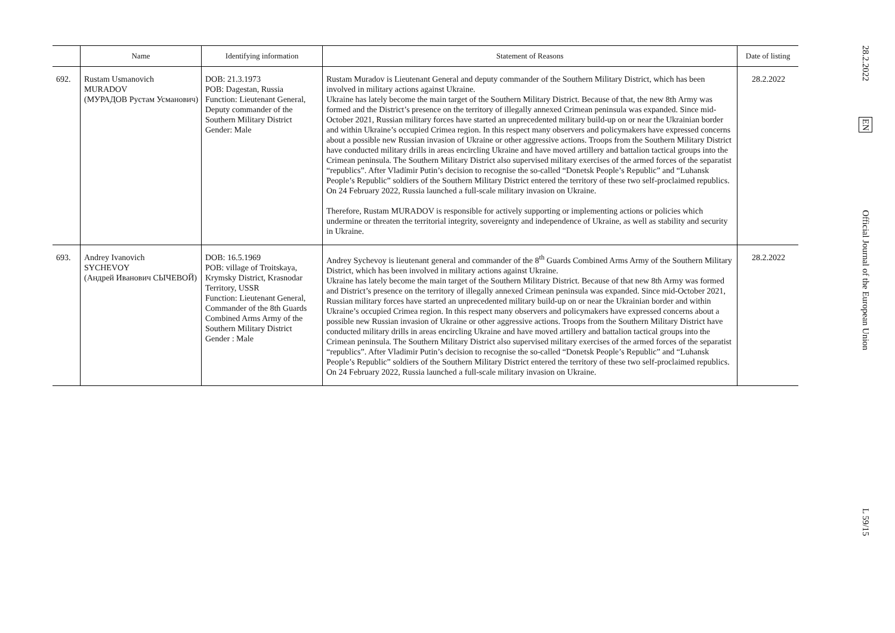| | Name | Identifying information | Statement of Reasons | Date of listing |
| --- | --- | --- | --- | --- |
| 692. | Rustam Usmanovich MURADOV (МУРАДОВ Рустам Усманович) | DOB: 21.3.1973 POB: Dagestan, Russia Function: Lieutenant General, Deputy commander of the Southern Military District Gender: Male | Rustam Muradov is Lieutenant General and deputy commander of the Southern Military District, which has been involved in military actions against Ukraine. Ukraine has lately become the main target of the Southern Military District. Because of that, the new 8th Army was formed and the District’s presence on the territory of illegally annexed Crimean peninsula was expanded. Since mid-October 2021, Russian military forces have started an unprecedented military build-up on or near the Ukrainian border and within Ukraine’s occupied Crimea region. In this respect many observers and policymakers have expressed concerns about a possible new Russian invasion of Ukraine or other aggressive actions. Troops from the Southern Military District have conducted military drills in areas encircling Ukraine and have moved artillery and battalion tactical groups into the Crimean peninsula. The Southern Military District also supervised military exercises of the armed forces of the separatist “republics”. After Vladimir Putin’s decision to recognise the so-called “Donetsk People’s Republic” and “Luhansk People’s Republic” soldiers of the Southern Military District entered the territory of these two self-proclaimed republics. On 24 February 2022, Russia launched a full-scale military invasion on Ukraine. Therefore, Rustam MURADOV is responsible for actively supporting or implementing actions or policies which undermine or threaten the territorial integrity, sovereignty and independence of Ukraine, as well as stability and security in Ukraine. | 28.2.2022 |
| 693. | Andrey Ivanovich SYCHEVOY (Андрей Иванович СЫЧЕВОЙ) | DOB: 16.5.1969 POB: village of Troitskaya, Krymsky District, Krasnodar Territory, USSR Function: Lieutenant General, Commander of the 8th Guards Combined Arms Army of the Southern Military District Gender : Male | Andrey Sychevoy is lieutenant general and commander of the 8<sup>th</sup> Guards Combined Arms Army of the Southern Military District, which has been involved in military actions against Ukraine. Ukraine has lately become the main target of the Southern Military District. Because of that new 8th Army was formed and District’s presence on the territory of illegally annexed Crimean peninsula was expanded. Since mid-October 2021, Russian military forces have started an unprecedented military build-up on or near the Ukrainian border and within Ukraine’s occupied Crimea region. In this respect many observers and policymakers have expressed concerns about a possible new Russian invasion of Ukraine or other aggressive actions. Troops from the Southern Military District have conducted military drills in areas encircling Ukraine and have moved artillery and battalion tactical groups into the Crimean peninsula. The Southern Military District also supervised military exercises of the armed forces of the separatist “republics”. After Vladimir Putin’s decision to recognise the so-called “Donetsk People’s Republic” and “Luhansk People’s Republic” soldiers of the Southern Military District entered the territory of these two self-proclaimed republics. On 24 February 2022, Russia launched a full-scale military invasion on Ukraine. | 28.2.2022 |
28.2.2022
EN
Official Journal of the European Union
L 59/15